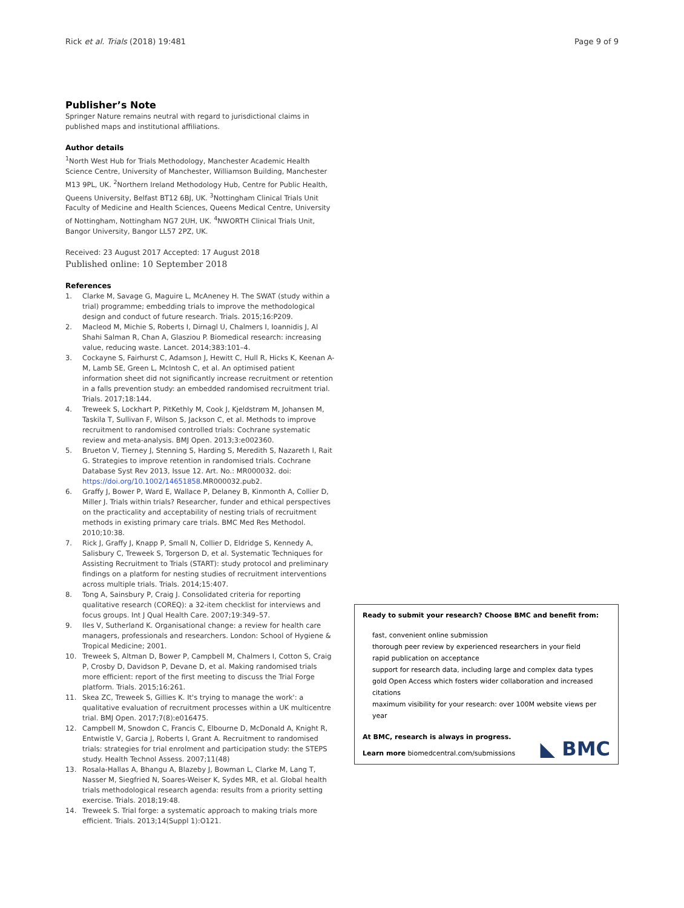Rick et al. Trials (2018) 19:481
Page 9 of 9
Publisher’s Note
Springer Nature remains neutral with regard to jurisdictional claims in published maps and institutional affiliations.
Author details
<sup>1</sup> North West Hub for Trials Methodology, Manchester Academic Health Science Centre, University of Manchester, Williamson Building, Manchester M13 9PL, UK. <sup>2</sup>Northern Ireland Methodology Hub, Centre for Public Health, Queens University, Belfast BT12 6BJ, UK. <sup>3</sup>Nottingham Clinical Trials Unit Faculty of Medicine and Health Sciences, Queens Medical Centre, University of Nottingham, Nottingham NG7 2UH, UK. <sup>4</sup>NWORTH Clinical Trials Unit, Bangor University, Bangor LL57 2PZ, UK.
Received: 23 August 2017 Accepted: 17 August 2018
Published online: 10 September 2018
References
1. Clarke M, Savage G, Maguire L, McAneney H. The SWAT (study within a trial) programme; embedding trials to improve the methodological design and conduct of future research. Trials. 2015;16:P209.
2. Macleod M, Michie S, Roberts I, Dirnagl U, Chalmers I, Ioannidis J, Al Shahi Salman R, Chan A, Glasziou P. Biomedical research: increasing value, reducing waste. Lancet. 2014;383:101–4.
3. Cockayne S, Fairhurst C, Adamson J, Hewitt C, Hull R, Hicks K, Keenan A-M, Lamb SE, Green L, McIntosh C, et al. An optimised patient information sheet did not significantly increase recruitment or retention in a falls prevention study: an embedded randomised recruitment trial. Trials. 2017;18:144.
4. Treweek S, Lockhart P, PitKethly M, Cook J, Kjeldstrøm M, Johansen M, Taskila T, Sullivan F, Wilson S, Jackson C, et al. Methods to improve recruitment to randomised controlled trials: Cochrane systematic review and meta-analysis. BMJ Open. 2013;3:e002360.
5. Brueton V, Tierney J, Stenning S, Harding S, Meredith S, Nazareth I, Rait G. Strategies to improve retention in randomised trials. Cochrane Database Syst Rev 2013, Issue 12. Art. No.: MR000032. doi: https://doi.org/10.1002/14651858.MR000032.pub2.
6. Graffy J, Bower P, Ward E, Wallace P, Delaney B, Kinmonth A, Collier D, Miller J. Trials within trials? Researcher, funder and ethical perspectives on the practicality and acceptability of nesting trials of recruitment methods in existing primary care trials. BMC Med Res Methodol. 2010;10:38.
7. Rick J, Graffy J, Knapp P, Small N, Collier D, Eldridge S, Kennedy A, Salisbury C, Treweek S, Torgerson D, et al. Systematic Techniques for Assisting Recruitment to Trials (START): study protocol and preliminary findings on a platform for nesting studies of recruitment interventions across multiple trials. Trials. 2014;15:407.
8. Tong A, Sainsbury P, Craig J. Consolidated criteria for reporting qualitative research (COREQ): a 32-item checklist for interviews and focus groups. Int J Qual Health Care. 2007;19:349–57.
9. Iles V, Sutherland K. Organisational change: a review for health care managers, professionals and researchers. London: School of Hygiene & Tropical Medicine; 2001.
10. Treweek S, Altman D, Bower P, Campbell M, Chalmers I, Cotton S, Craig P, Crosby D, Davidson P, Devane D, et al. Making randomised trials more efficient: report of the first meeting to discuss the Trial Forge platform. Trials. 2015;16:261.
11. Skea ZC, Treweek S, Gillies K. It's trying to manage the work': a qualitative evaluation of recruitment processes within a UK multicentre trial. BMJ Open. 2017;7(8):e016475.
12. Campbell M, Snowdon C, Francis C, Elbourne D, McDonald A, Knight R, Entwistle V, Garcia J, Roberts I, Grant A. Recruitment to randomised trials: strategies for trial enrolment and participation study: the STEPS study. Health Technol Assess. 2007;11(48)
13. Rosala-Hallas A, Bhangu A, Blazeby J, Bowman L, Clarke M, Lang T, Nasser M, Siegfried N, Soares-Weiser K, Sydes MR, et al. Global health trials methodological research agenda: results from a priority setting exercise. Trials. 2018;19:48.
14. Treweek S. Trial forge: a systematic approach to making trials more efficient. Trials. 2013;14(Suppl 1):O121.
Ready to submit your research? Choose BMC and benefit from:
fast, convenient online submission
thorough peer review by experienced researchers in your field
rapid publication on acceptance
support for research data, including large and complex data types
gold Open Access which fosters wider collaboration and increased citations
maximum visibility for your research: over 100M website views per year
At BMC, research is always in progress.
Learn more biomedcentral.com/submissions
◣ BMC